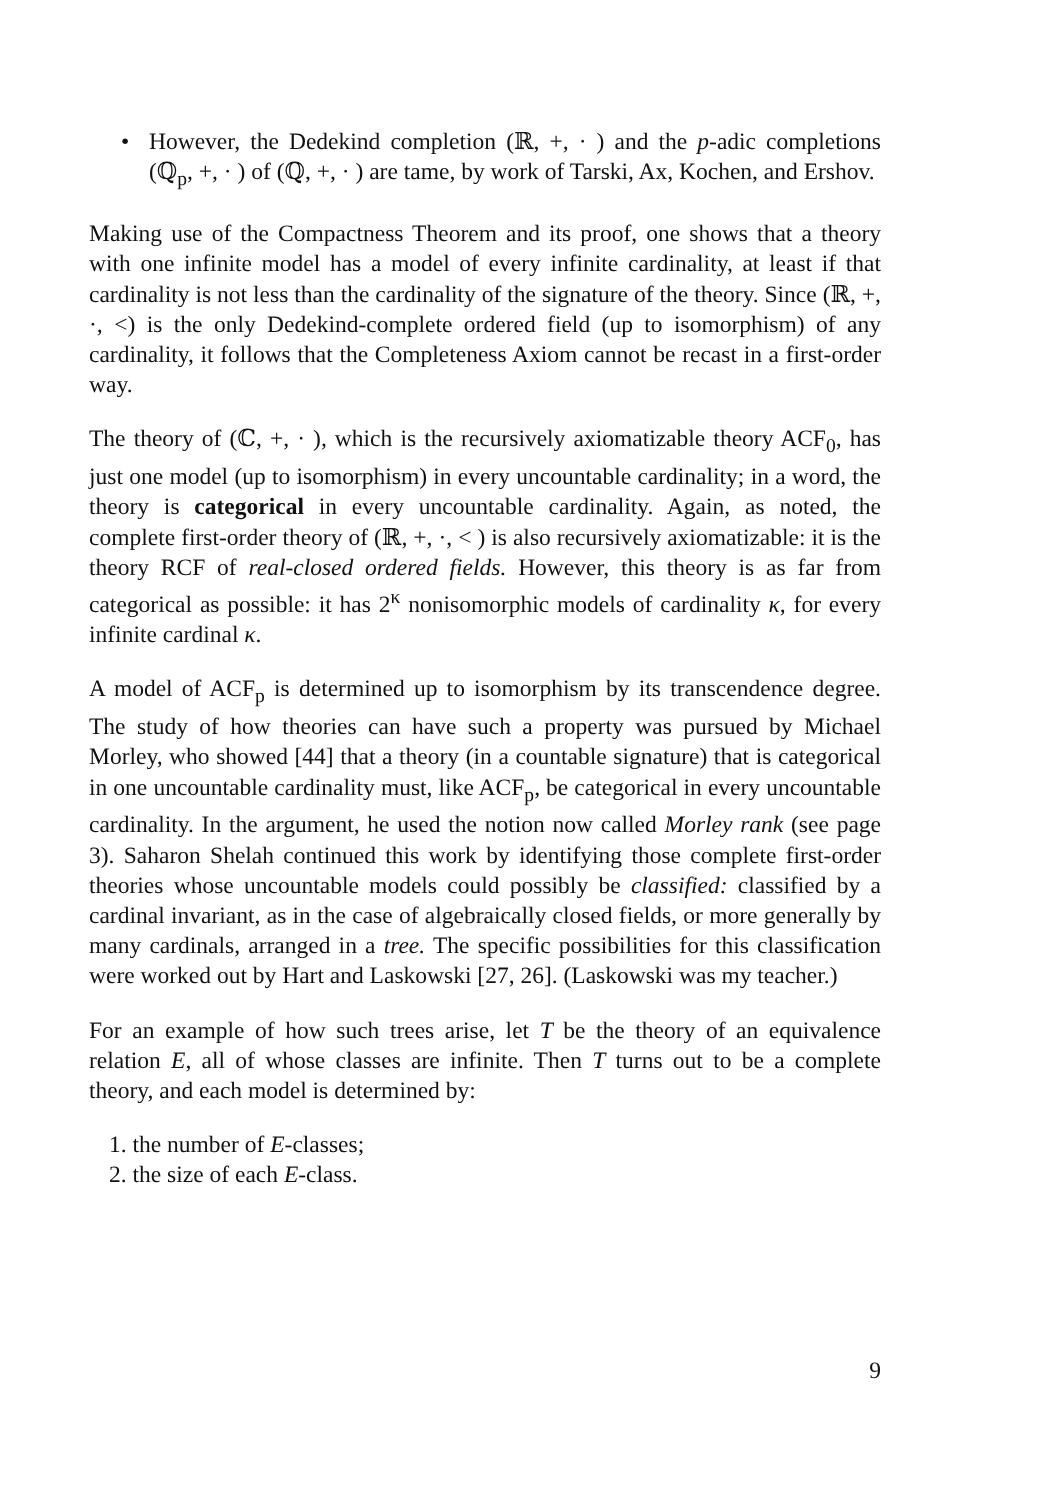• However, the Dedekind completion (ℝ, +, · ) and the p-adic completions (ℚ<sub>p</sub>, +, · ) of (ℚ, +, · ) are tame, by work of Tarski, Ax, Kochen, and Ershov.
Making use of the Compactness Theorem and its proof, one shows that a theory with one infinite model has a model of every infinite cardinality, at least if that cardinality is not less than the cardinality of the signature of the theory. Since (ℝ, +, ·, <) is the only Dedekind-complete ordered field (up to isomorphism) of any cardinality, it follows that the Completeness Axiom cannot be recast in a first-order way.
The theory of (ℂ, +, · ), which is the recursively axiomatizable theory ACF<sub>0</sub>, has just one model (up to isomorphism) in every uncountable cardinality; in a word, the theory is categorical in every uncountable cardinality. Again, as noted, the complete first-order theory of (ℝ, +, ·, < ) is also recursively axiomatizable: it is the theory RCF of real-closed ordered fields. However, this theory is as far from categorical as possible: it has 2<sup>κ</sup> nonisomorphic models of cardinality κ, for every infinite cardinal κ.
A model of ACF<sub>p</sub> is determined up to isomorphism by its transcendence degree. The study of how theories can have such a property was pursued by Michael Morley, who showed [44] that a theory (in a countable signature) that is categorical in one uncountable cardinality must, like ACF<sub>p</sub>, be categorical in every uncountable cardinality. In the argument, he used the notion now called Morley rank (see page 3). Saharon Shelah continued this work by identifying those complete first-order theories whose uncountable models could possibly be classified: classified by a cardinal invariant, as in the case of algebraically closed fields, or more generally by many cardinals, arranged in a tree. The specific possibilities for this classification were worked out by Hart and Laskowski [27, 26]. (Laskowski was my teacher.)
For an example of how such trees arise, let T be the theory of an equivalence relation E, all of whose classes are infinite. Then T turns out to be a complete theory, and each model is determined by:
1. the number of E-classes;
2. the size of each E-class.
9